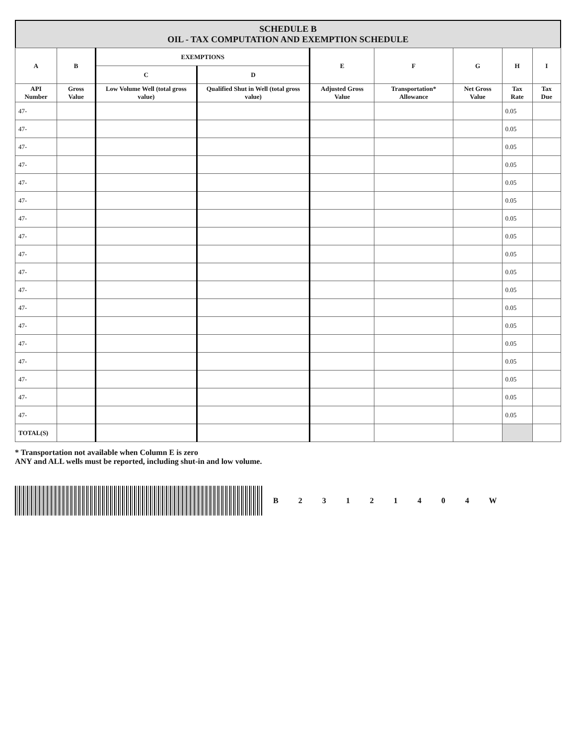SCHEDULE B
OIL - TAX COMPUTATION AND EXEMPTION SCHEDULE
| A | B | EXEMPTIONS | | E | F | G | H | I |
| --- | --- | --- | --- | --- | --- | --- | --- | --- |
| | | C | D | | | | | |
| API Number | Gross Value | Low Volume Well (total gross value) | Qualified Shut in Well (total gross value) | Adjusted Gross Value | Transportation* Allowance | Net Gross Value | Tax Rate | Tax Due |
| 47- | | | | | | | 0.05 | |
| 47- | | | | | | | 0.05 | |
| 47- | | | | | | | 0.05 | |
| 47- | | | | | | | 0.05 | |
| 47- | | | | | | | 0.05 | |
| 47- | | | | | | | 0.05 | |
| 47- | | | | | | | 0.05 | |
| 47- | | | | | | | 0.05 | |
| 47- | | | | | | | 0.05 | |
| 47- | | | | | | | 0.05 | |
| 47- | | | | | | | 0.05 | |
| 47- | | | | | | | 0.05 | |
| 47- | | | | | | | 0.05 | |
| 47- | | | | | | | 0.05 | |
| 47- | | | | | | | 0.05 | |
| 47- | | | | | | | 0.05 | |
| 47- | | | | | | | 0.05 | |
| 47- | | | | | | | 0.05 | |
| TOTAL(S) | | | | | | | | |
* Transportation not available when Column E is zero
ANY and ALL wells must be reported, including shut-in and low volume.
B 2 3 1 2 1 4 0 4 W